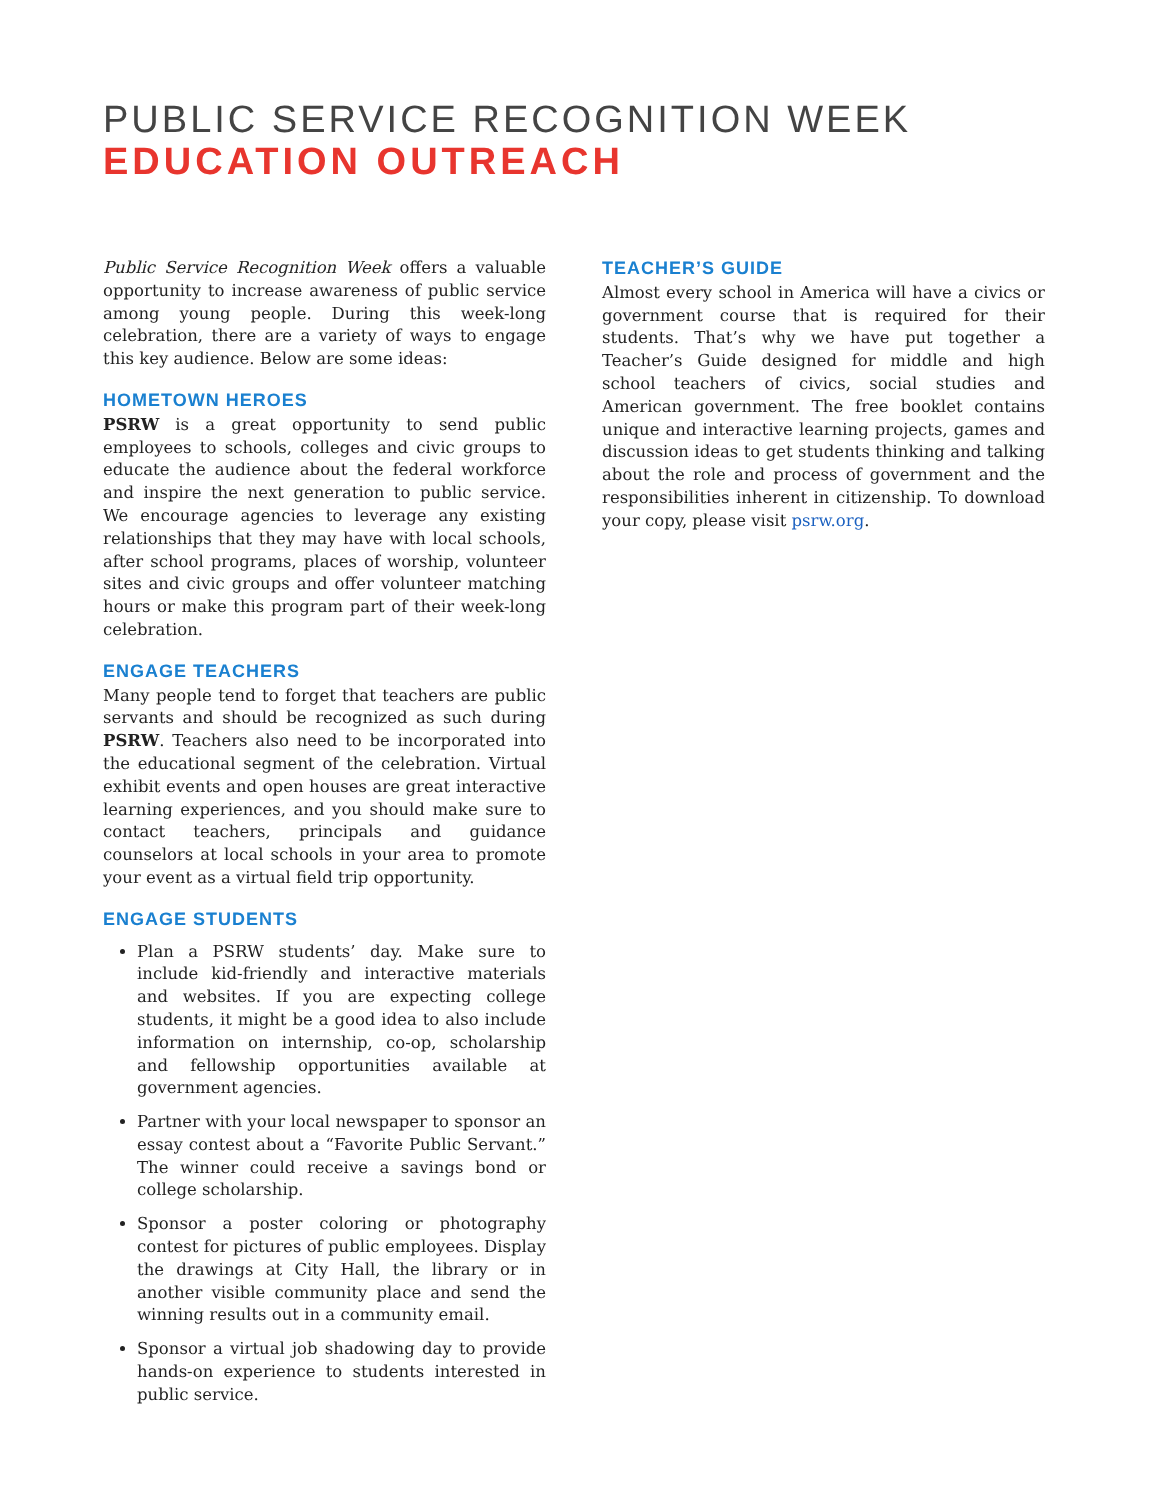PUBLIC SERVICE RECOGNITION WEEK
EDUCATION OUTREACH
Public Service Recognition Week offers a valuable opportunity to increase awareness of public service among young people. During this week-long celebration, there are a variety of ways to engage this key audience. Below are some ideas:
HOMETOWN HEROES
PSRW is a great opportunity to send public employees to schools, colleges and civic groups to educate the audience about the federal workforce and inspire the next generation to public service. We encourage agencies to leverage any existing relationships that they may have with local schools, after school programs, places of worship, volunteer sites and civic groups and offer volunteer matching hours or make this program part of their week-long celebration.
ENGAGE TEACHERS
Many people tend to forget that teachers are public servants and should be recognized as such during PSRW. Teachers also need to be incorporated into the educational segment of the celebration. Virtual exhibit events and open houses are great interactive learning experiences, and you should make sure to contact teachers, principals and guidance counselors at local schools in your area to promote your event as a virtual field trip opportunity.
ENGAGE STUDENTS
Plan a PSRW students’ day. Make sure to include kid-friendly and interactive materials and websites. If you are expecting college students, it might be a good idea to also include information on internship, co-op, scholarship and fellowship opportunities available at government agencies.
Partner with your local newspaper to sponsor an essay contest about a “Favorite Public Servant.” The winner could receive a savings bond or college scholarship.
Sponsor a poster coloring or photography contest for pictures of public employees. Display the drawings at City Hall, the library or in another visible community place and send the winning results out in a community email.
Sponsor a virtual job shadowing day to provide hands-on experience to students interested in public service.
TEACHER’S GUIDE
Almost every school in America will have a civics or government course that is required for their students. That’s why we have put together a Teacher’s Guide designed for middle and high school teachers of civics, social studies and American government. The free booklet contains unique and interactive learning projects, games and discussion ideas to get students thinking and talking about the role and process of government and the responsibilities inherent in citizenship. To download your copy, please visit psrw.org.